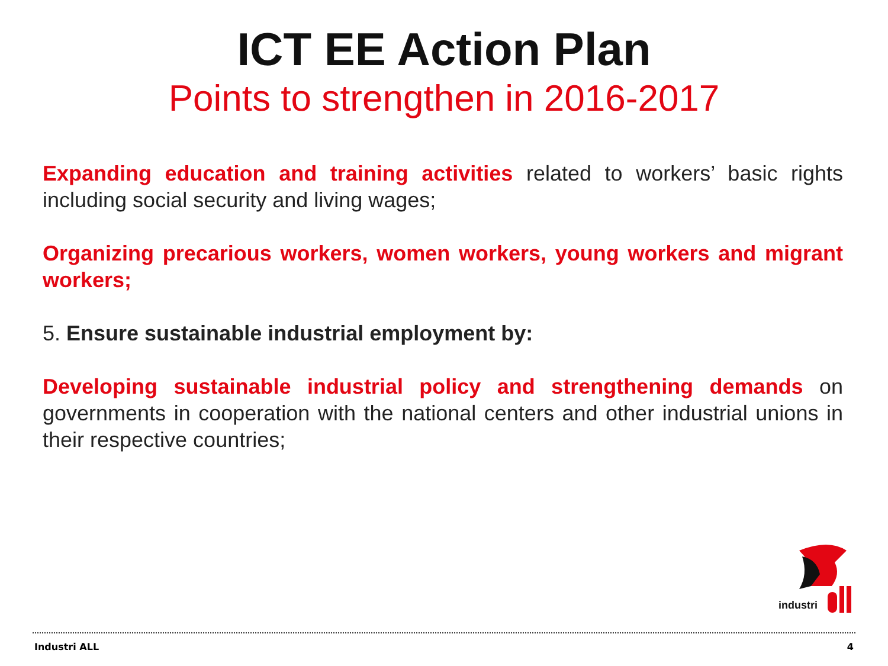ICT EE Action Plan
Points to strengthen in 2016-2017
Expanding education and training activities related to workers’ basic rights including social security and living wages;
Organizing precarious workers, women workers, young workers and migrant workers;
5. Ensure sustainable industrial employment by:
Developing sustainable industrial policy and strengthening demands on governments in cooperation with the national centers and other industrial unions in their respective countries;
industri
Industri ALL 4